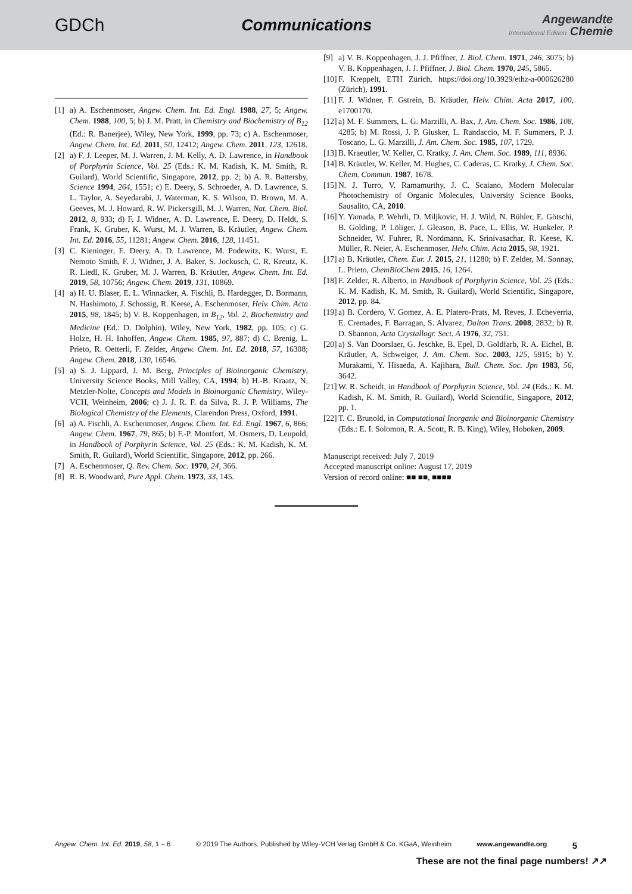GDCh Communications
Angewandte
International Edition Chemie
[1] a) A. Eschenmoser, Angew. Chem. Int. Ed. Engl. 1988, 27, 5; Angew. Chem. 1988, 100, 5; b) J. M. Pratt, in Chemistry and Biochemistry of B<sub>12</sub> (Ed.: R. Banerjee), Wiley, New York, 1999, pp. 73; c) A. Eschenmoser, Angew. Chem. Int. Ed. 2011, 50, 12412; Angew. Chem. 2011, 123, 12618.
[2] a) F. J. Leeper, M. J. Warren, J. M. Kelly, A. D. Lawrence, in Handbook of Porphyrin Science, Vol. 25 (Eds.: K. M. Kadish, K. M. Smith, R. Guilard), World Scientific, Singapore, 2012, pp. 2; b) A. R. Battersby, Science 1994, 264, 1551; c) E. Deery, S. Schroeder, A. D. Lawrence, S. L. Taylor, A. Seyedarabi, J. Waterman, K. S. Wilson, D. Brown, M. A. Geeves, M. J. Howard, R. W. Pickersgill, M. J. Warren, Nat. Chem. Biol. 2012, 8, 933; d) F. J. Widner, A. D. Lawrence, E. Deery, D. Heldt, S. Frank, K. Gruber, K. Wurst, M. J. Warren, B. Kräutler, Angew. Chem. Int. Ed. 2016, 55, 11281; Angew. Chem. 2016, 128, 11451.
[3] C. Kieninger, E. Deery, A. D. Lawrence, M. Podewitz, K. Wurst, E. Nemoto Smith, F. J. Widner, J. A. Baker, S. Jockusch, C. R. Kreutz, K. R. Liedl, K. Gruber, M. J. Warren, B. Kräutler, Angew. Chem. Int. Ed. 2019, 58, 10756; Angew. Chem. 2019, 131, 10869.
[4] a) H. U. Blaser, E. L. Winnacker, A. Fischli, B. Hardegger, D. Bormann, N. Hashimoto, J. Schossig, R. Keese, A. Eschenmoser, Helv. Chim. Acta 2015, 98, 1845; b) V. B. Koppenhagen, in B<sub>12</sub>, Vol. 2, Biochemistry and Medicine (Ed.: D. Dolphin), Wiley, New York, 1982, pp. 105; c) G. Holze, H. H. Inhoffen, Angew. Chem. 1985, 97, 887; d) C. Brenig, L. Prieto, R. Oetterli, F. Zelder, Angew. Chem. Int. Ed. 2018, 57, 16308; Angew. Chem. 2018, 130, 16546.
[5] a) S. J. Lippard, J. M. Berg, Principles of Bioinorganic Chemistry, University Science Books, Mill Valley, CA, 1994; b) H.-B. Kraatz, N. Metzler-Nolte, Concepts and Models in Bioinorganic Chemistry, Wiley-VCH, Weinheim, 2006; c) J. J. R. F. da Silva, R. J. P. Williams, The Biological Chemistry of the Elements, Clarendon Press, Oxford, 1991.
[6] a) A. Fischli, A. Eschenmoser, Angew. Chem. Int. Ed. Engl. 1967, 6, 866; Angew. Chem. 1967, 79, 865; b) F.-P. Montfort, M. Osmers, D. Leupold, in Handbook of Porphyrin Science, Vol. 25 (Eds.: K. M. Kadish, K. M. Smith, R. Guilard), World Scientific, Singapore, 2012, pp. 266.
[7] A. Eschenmoser, Q. Rev. Chem. Soc. 1970, 24, 366.
[8] R. B. Woodward, Pure Appl. Chem. 1973, 33, 145.
[9] a) V. B. Koppenhagen, J. J. Pfiffner, J. Biol. Chem. 1971, 246, 3075; b) V. B. Koppenhagen, J. J. Pfiffner, J. Biol. Chem. 1970, 245, 5865.
[10]
F. Kreppelt, ETH Zürich, https://doi.org/10.3929/ethz-a-000626280 (Zürich), 1991.
[11]
F. J. Widner, F. Gstrein, B. Kräutler, Helv. Chim. Acta 2017, 100, e1700170.
[12]
a) M. F. Summers, L. G. Marzilli, A. Bax, J. Am. Chem. Soc. 1986, 108, 4285; b) M. Rossi, J. P. Glusker, L. Randaccio, M. F. Summers, P. J. Toscano, L. G. Marzilli, J. Am. Chem. Soc. 1985, 107, 1729.
[13]
B. Kraeutler, W. Keller, C. Kratky, J. Am. Chem. Soc. 1989, 111, 8936.
[14]
B. Kräutler, W. Keller, M. Hughes, C. Caderas, C. Kratky, J. Chem. Soc. Chem. Commun. 1987, 1678.
[15]
N. J. Turro, V. Ramamurthy, J. C. Scaiano, Modern Molecular Photochemistry of Organic Molecules, University Science Books, Sausalito, CA, 2010.
[16]
Y. Yamada, P. Wehrli, D. Miljkovic, H. J. Wild, N. Bühler, E. Götschi, B. Golding, P. Löliger, J. Gleason, B. Pace, L. Ellis, W. Hunkeler, P. Schneider, W. Fuhrer, R. Nordmann, K. Srinivasachar, R. Keese, K. Müller, R. Neier, A. Eschenmoser, Helv. Chim. Acta 2015, 98, 1921.
[17]
a) B. Kräutler, Chem. Eur. J. 2015, 21, 11280; b) F. Zelder, M. Sonnay, L. Prieto, ChemBioChem 2015, 16, 1264.
[18]
F. Zelder, R. Alberto, in Handbook of Porphyrin Science, Vol. 25 (Eds.: K. M. Kadish, K. M. Smith, R. Guilard), World Scientific, Singapore, 2012, pp. 84.
[19]
a) B. Cordero, V. Gomez, A. E. Platero-Prats, M. Reves, J. Echeverria, E. Cremades, F. Barragan, S. Alvarez, Dalton Trans. 2008, 2832; b) R. D. Shannon, Acta Crystallogr. Sect. A 1976, 32, 751.
[20]
a) S. Van Doorslaer, G. Jeschke, B. Epel, D. Goldfarb, R. A. Eichel, B. Kräutler, A. Schweiger, J. Am. Chem. Soc. 2003, 125, 5915; b) Y. Murakami, Y. Hisaeda, A. Kajihara, Bull. Chem. Soc. Jpn 1983, 56, 3642.
[21]
W. R. Scheidt, in Handbook of Porphyrin Science, Vol. 24 (Eds.: K. M. Kadish, K. M. Smith, R. Guilard), World Scientific, Singapore, 2012, pp. 1.
[22]
T. C. Brunold, in Computational Inorganic and Bioinorganic Chemistry (Eds.: E. I. Solomon, R. A. Scott, R. B. King), Wiley, Hoboken, 2009.
Manuscript received: July 7, 2019
Accepted manuscript online: August 17, 2019
Version of record online: ■■ ■■, ■■■■
Angew. Chem. Int. Ed. 2019, 58, 1 – 6 © 2019 The Authors. Published by Wiley-VCH Verlag GmbH & Co. KGaA, Weinheim www.angewandte.org 5
These are not the final page numbers! ↗↗